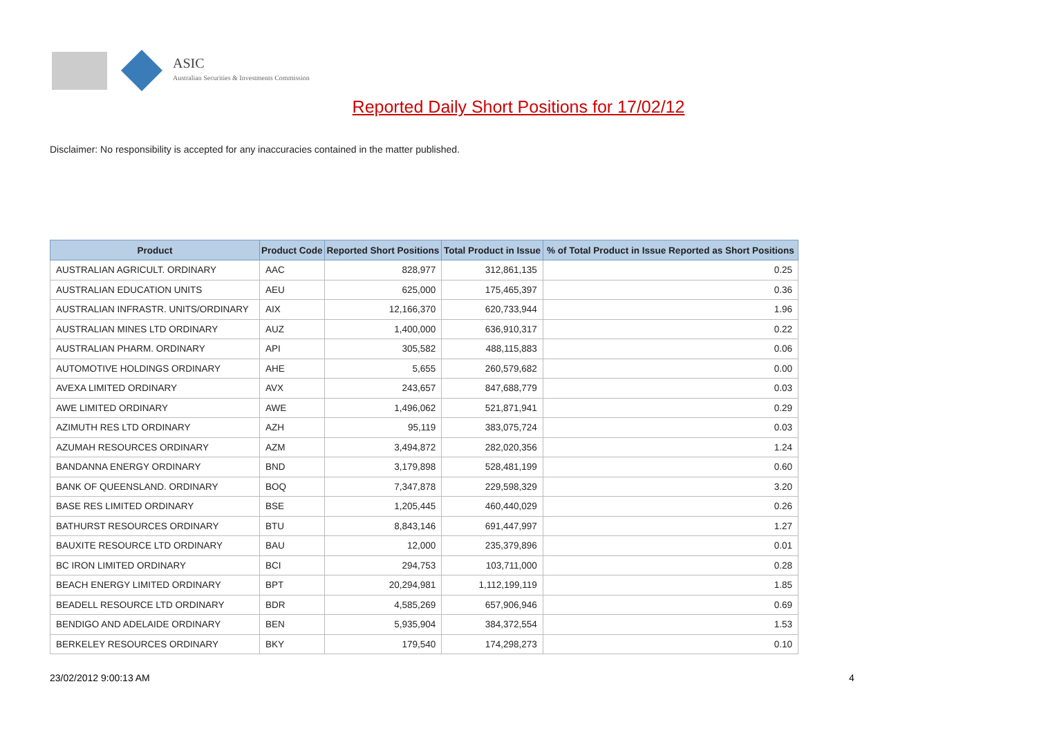ASIC
Australian Securities & Investments Commission
Reported Daily Short Positions for 17/02/12
Disclaimer: No responsibility is accepted for any inaccuracies contained in the matter published.
| Product | Product Code | Reported Short Positions | Total Product in Issue | % of Total Product in Issue Reported as Short Positions |
| --- | --- | --- | --- | --- |
| AUSTRALIAN AGRICULT. ORDINARY | AAC | 828,977 | 312,861,135 | 0.25 |
| AUSTRALIAN EDUCATION UNITS | AEU | 625,000 | 175,465,397 | 0.36 |
| AUSTRALIAN INFRASTR. UNITS/ORDINARY | AIX | 12,166,370 | 620,733,944 | 1.96 |
| AUSTRALIAN MINES LTD ORDINARY | AUZ | 1,400,000 | 636,910,317 | 0.22 |
| AUSTRALIAN PHARM. ORDINARY | API | 305,582 | 488,115,883 | 0.06 |
| AUTOMOTIVE HOLDINGS ORDINARY | AHE | 5,655 | 260,579,682 | 0.00 |
| AVEXA LIMITED ORDINARY | AVX | 243,657 | 847,688,779 | 0.03 |
| AWE LIMITED ORDINARY | AWE | 1,496,062 | 521,871,941 | 0.29 |
| AZIMUTH RES LTD ORDINARY | AZH | 95,119 | 383,075,724 | 0.03 |
| AZUMAH RESOURCES ORDINARY | AZM | 3,494,872 | 282,020,356 | 1.24 |
| BANDANNA ENERGY ORDINARY | BND | 3,179,898 | 528,481,199 | 0.60 |
| BANK OF QUEENSLAND. ORDINARY | BOQ | 7,347,878 | 229,598,329 | 3.20 |
| BASE RES LIMITED ORDINARY | BSE | 1,205,445 | 460,440,029 | 0.26 |
| BATHURST RESOURCES ORDINARY | BTU | 8,843,146 | 691,447,997 | 1.27 |
| BAUXITE RESOURCE LTD ORDINARY | BAU | 12,000 | 235,379,896 | 0.01 |
| BC IRON LIMITED ORDINARY | BCI | 294,753 | 103,711,000 | 0.28 |
| BEACH ENERGY LIMITED ORDINARY | BPT | 20,294,981 | 1,112,199,119 | 1.85 |
| BEADELL RESOURCE LTD ORDINARY | BDR | 4,585,269 | 657,906,946 | 0.69 |
| BENDIGO AND ADELAIDE ORDINARY | BEN | 5,935,904 | 384,372,554 | 1.53 |
| BERKELEY RESOURCES ORDINARY | BKY | 179,540 | 174,298,273 | 0.10 |
23/02/2012 9:00:13 AM 4